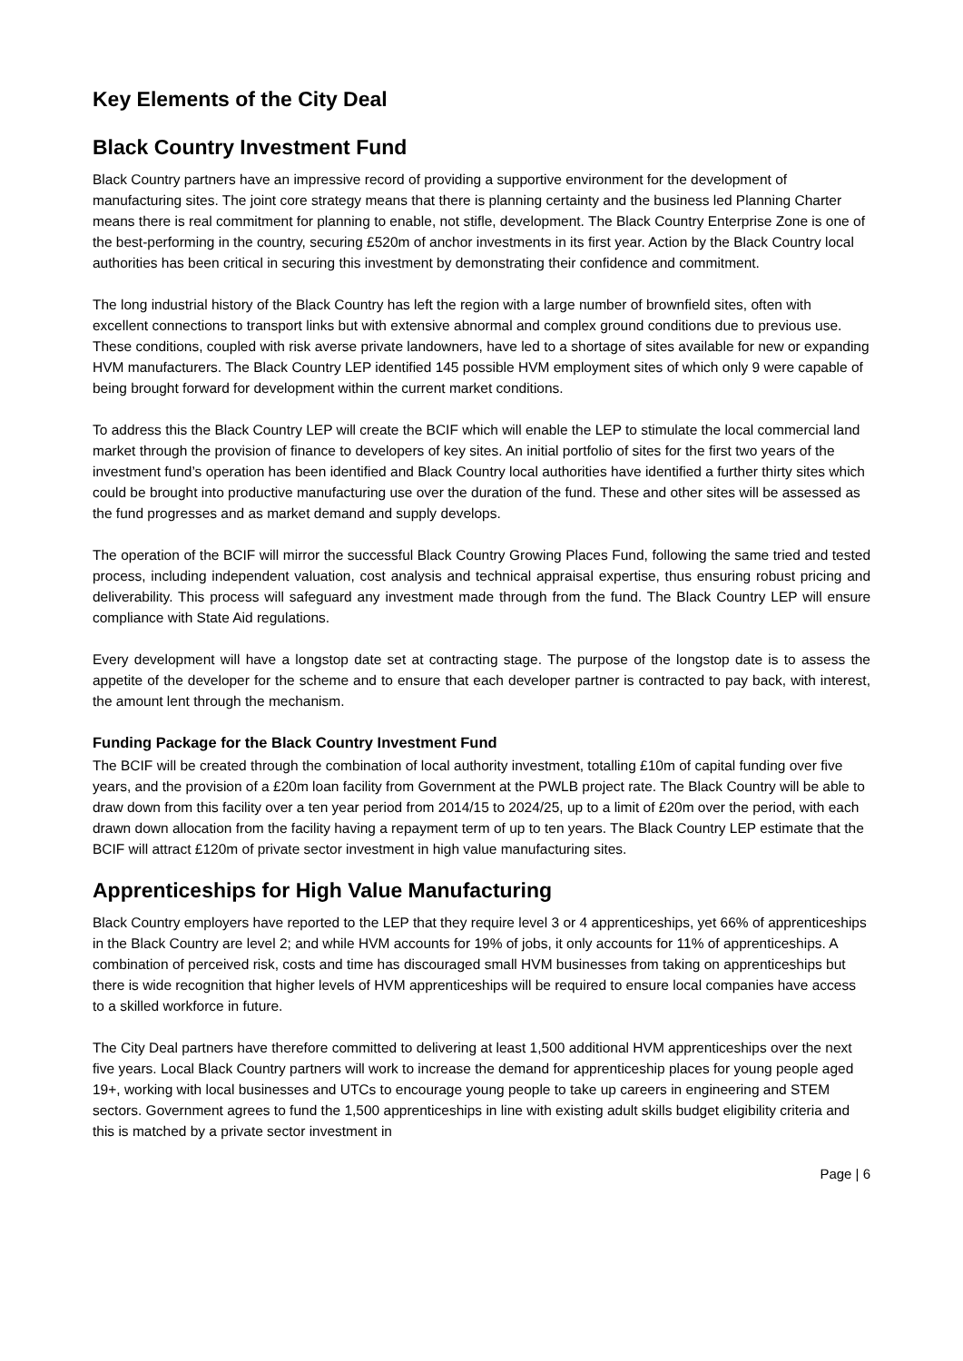Key Elements of the City Deal
Black Country Investment Fund
Black Country partners have an impressive record of providing a supportive environment for the development of manufacturing sites. The joint core strategy means that there is planning certainty and the business led Planning Charter means there is real commitment for planning to enable, not stifle, development. The Black Country Enterprise Zone is one of the best-performing in the country, securing £520m of anchor investments in its first year. Action by the Black Country local authorities has been critical in securing this investment by demonstrating their confidence and commitment.
The long industrial history of the Black Country has left the region with a large number of brownfield sites, often with excellent connections to transport links but with extensive abnormal and complex ground conditions due to previous use. These conditions, coupled with risk averse private landowners, have led to a shortage of sites available for new or expanding HVM manufacturers. The Black Country LEP identified 145 possible HVM employment sites of which only 9 were capable of being brought forward for development within the current market conditions.
To address this the Black Country LEP will create the BCIF which will enable the LEP to stimulate the local commercial land market through the provision of finance to developers of key sites. An initial portfolio of sites for the first two years of the investment fund’s operation has been identified and Black Country local authorities have identified a further thirty sites which could be brought into productive manufacturing use over the duration of the fund. These and other sites will be assessed as the fund progresses and as market demand and supply develops.
The operation of the BCIF will mirror the successful Black Country Growing Places Fund, following the same tried and tested process, including independent valuation, cost analysis and technical appraisal expertise, thus ensuring robust pricing and deliverability. This process will safeguard any investment made through from the fund. The Black Country LEP will ensure compliance with State Aid regulations.
Every development will have a longstop date set at contracting stage. The purpose of the longstop date is to assess the appetite of the developer for the scheme and to ensure that each developer partner is contracted to pay back, with interest, the amount lent through the mechanism.
Funding Package for the Black Country Investment Fund
The BCIF will be created through the combination of local authority investment, totalling £10m of capital funding over five years, and the provision of a £20m loan facility from Government at the PWLB project rate. The Black Country will be able to draw down from this facility over a ten year period from 2014/15 to 2024/25, up to a limit of £20m over the period, with each drawn down allocation from the facility having a repayment term of up to ten years. The Black Country LEP estimate that the BCIF will attract £120m of private sector investment in high value manufacturing sites.
Apprenticeships for High Value Manufacturing
Black Country employers have reported to the LEP that they require level 3 or 4 apprenticeships, yet 66% of apprenticeships in the Black Country are level 2; and while HVM accounts for 19% of jobs, it only accounts for 11% of apprenticeships. A combination of perceived risk, costs and time has discouraged small HVM businesses from taking on apprenticeships but there is wide recognition that higher levels of HVM apprenticeships will be required to ensure local companies have access to a skilled workforce in future.
The City Deal partners have therefore committed to delivering at least 1,500 additional HVM apprenticeships over the next five years. Local Black Country partners will work to increase the demand for apprenticeship places for young people aged 19+, working with local businesses and UTCs to encourage young people to take up careers in engineering and STEM sectors. Government agrees to fund the 1,500 apprenticeships in line with existing adult skills budget eligibility criteria and this is matched by a private sector investment in
Page | 6